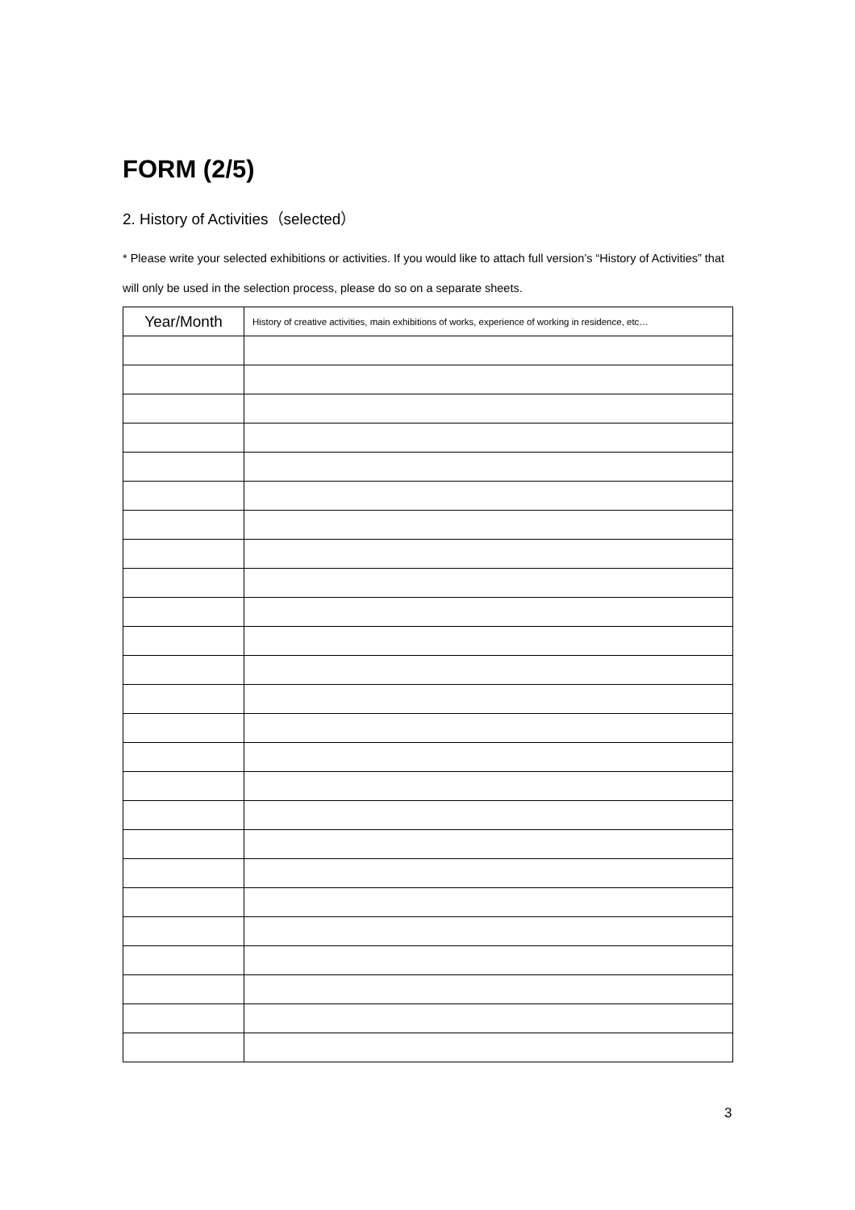FORM (2/5)
2. History of Activities（selected）
* Please write your selected exhibitions or activities. If you would like to attach full version’s “History of Activities” that will only be used in the selection process, please do so on a separate sheets.
| Year/Month | History of creative activities, main exhibitions of works, experience of working in residence, etc… |
| --- | --- |
3